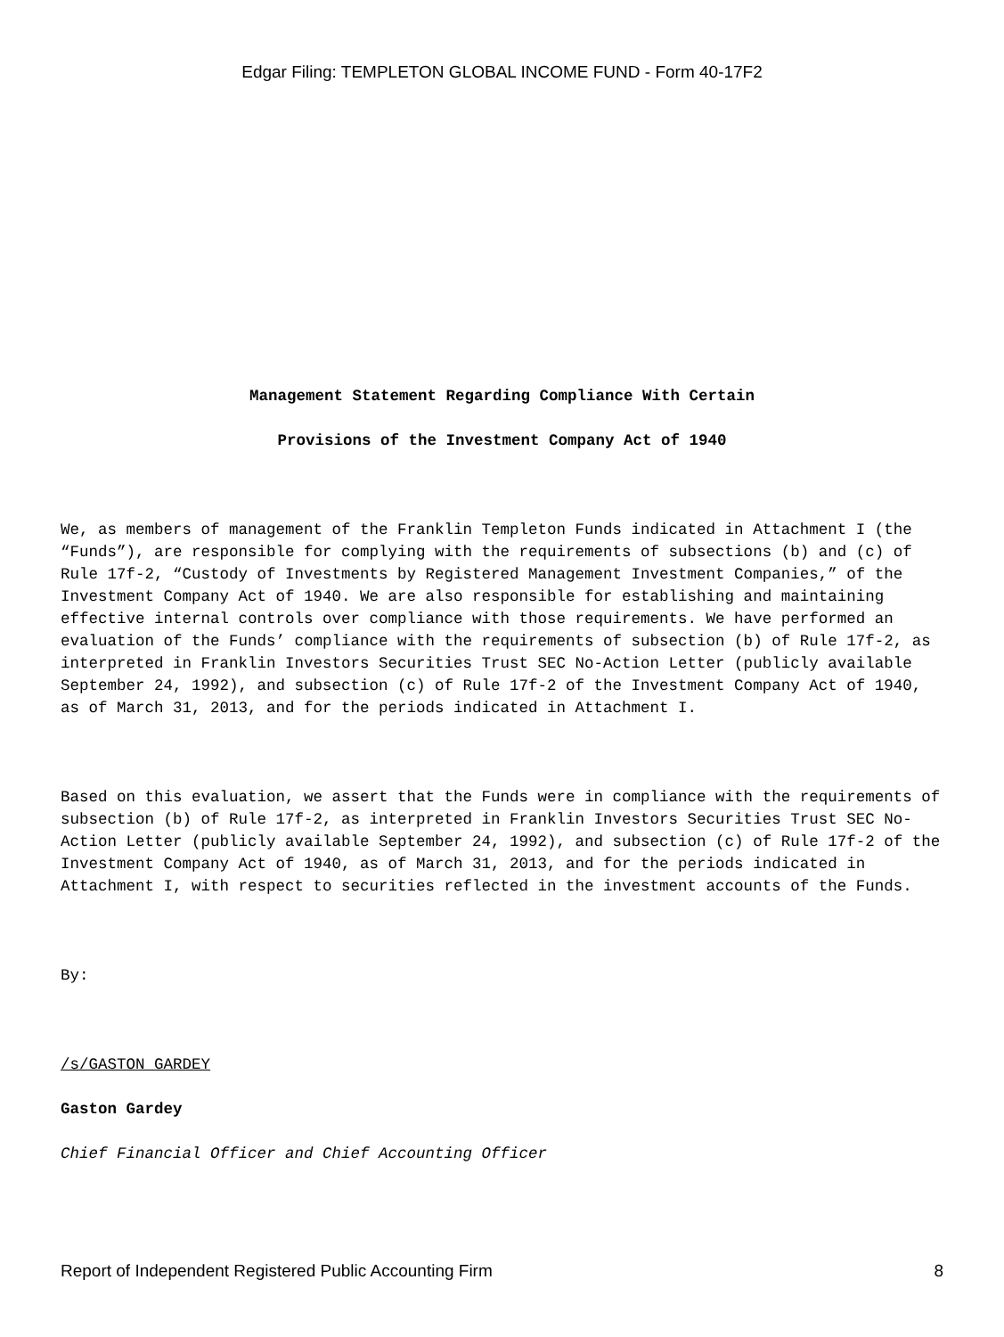Edgar Filing: TEMPLETON GLOBAL INCOME FUND - Form 40-17F2
Management Statement Regarding Compliance With Certain
Provisions of the Investment Company Act of 1940
We, as members of management of the Franklin Templeton Funds indicated in Attachment I (the “Funds”), are responsible for complying with the requirements of subsections (b) and (c) of Rule 17f-2, “Custody of Investments by Registered Management Investment Companies,” of the Investment Company Act of 1940. We are also responsible for establishing and maintaining effective internal controls over compliance with those requirements. We have performed an evaluation of the Funds’ compliance with the requirements of subsection (b) of Rule 17f-2, as interpreted in Franklin Investors Securities Trust SEC No-Action Letter (publicly available September 24, 1992), and subsection (c) of Rule 17f-2 of the Investment Company Act of 1940, as of March 31, 2013, and for the periods indicated in Attachment I.
Based on this evaluation, we assert that the Funds were in compliance with the requirements of subsection (b) of Rule 17f-2, as interpreted in Franklin Investors Securities Trust SEC No-Action Letter (publicly available September 24, 1992), and subsection (c) of Rule 17f-2 of the Investment Company Act of 1940, as of March 31, 2013, and for the periods indicated in Attachment I, with respect to securities reflected in the investment accounts of the Funds.
By:
/s/GASTON GARDEY
Gaston Gardey
Chief Financial Officer and Chief Accounting Officer
Report of Independent Registered Public Accounting Firm 8